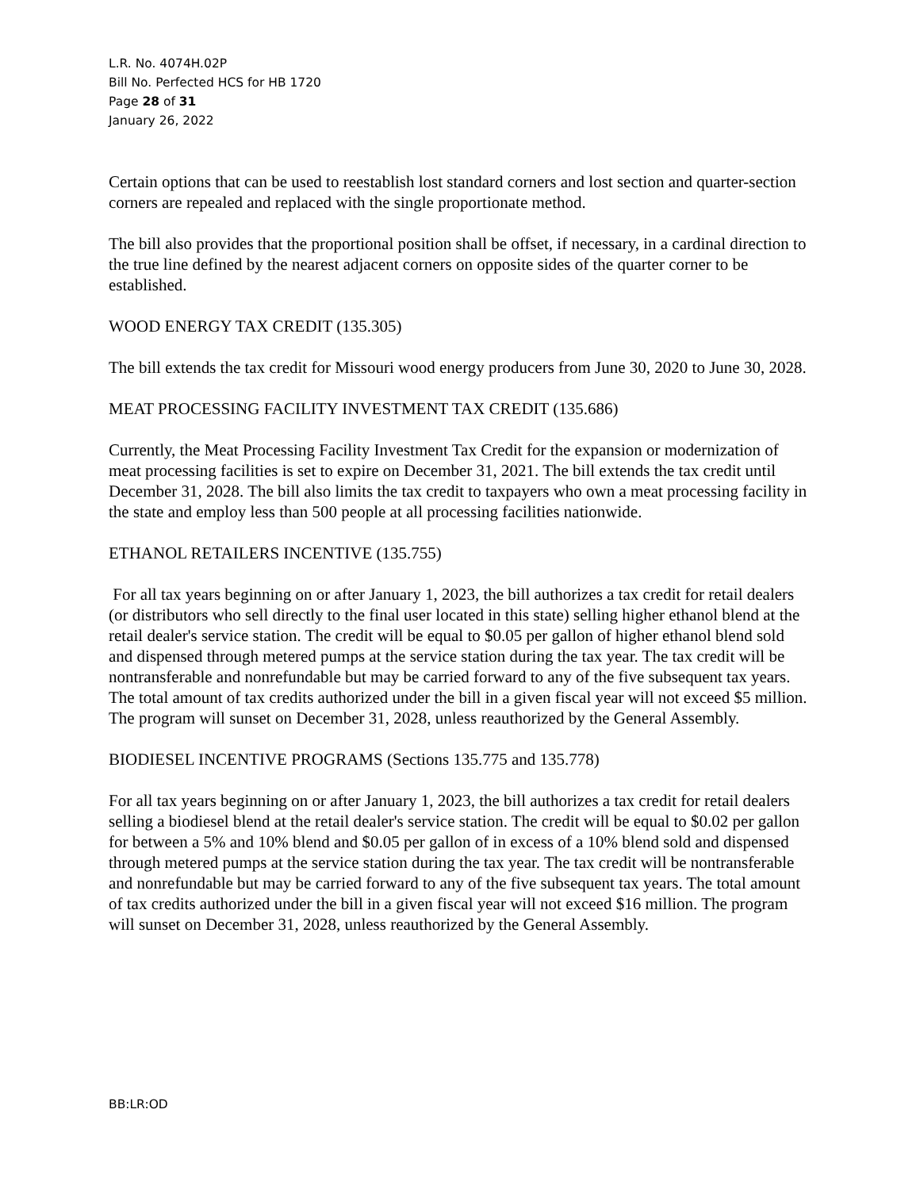L.R. No. 4074H.02P
Bill No. Perfected HCS for HB 1720
Page 28 of 31
January 26, 2022
Certain options that can be used to reestablish lost standard corners and lost section and quarter-section corners are repealed and replaced with the single proportionate method.
The bill also provides that the proportional position shall be offset, if necessary, in a cardinal direction to the true line defined by the nearest adjacent corners on opposite sides of the quarter corner to be established.
WOOD ENERGY TAX CREDIT (135.305)
The bill extends the tax credit for Missouri wood energy producers from June 30, 2020 to June 30, 2028.
MEAT PROCESSING FACILITY INVESTMENT TAX CREDIT (135.686)
Currently, the Meat Processing Facility Investment Tax Credit for the expansion or modernization of meat processing facilities is set to expire on December 31, 2021. The bill extends the tax credit until December 31, 2028. The bill also limits the tax credit to taxpayers who own a meat processing facility in the state and employ less than 500 people at all processing facilities nationwide.
ETHANOL RETAILERS INCENTIVE (135.755)
For all tax years beginning on or after January 1, 2023, the bill authorizes a tax credit for retail dealers (or distributors who sell directly to the final user located in this state) selling higher ethanol blend at the retail dealer's service station. The credit will be equal to $0.05 per gallon of higher ethanol blend sold and dispensed through metered pumps at the service station during the tax year. The tax credit will be nontransferable and nonrefundable but may be carried forward to any of the five subsequent tax years. The total amount of tax credits authorized under the bill in a given fiscal year will not exceed $5 million. The program will sunset on December 31, 2028, unless reauthorized by the General Assembly.
BIODIESEL INCENTIVE PROGRAMS (Sections 135.775 and 135.778)
For all tax years beginning on or after January 1, 2023, the bill authorizes a tax credit for retail dealers selling a biodiesel blend at the retail dealer's service station. The credit will be equal to $0.02 per gallon for between a 5% and 10% blend and $0.05 per gallon of in excess of a 10% blend sold and dispensed through metered pumps at the service station during the tax year. The tax credit will be nontransferable and nonrefundable but may be carried forward to any of the five subsequent tax years. The total amount of tax credits authorized under the bill in a given fiscal year will not exceed $16 million. The program will sunset on December 31, 2028, unless reauthorized by the General Assembly.
BB:LR:OD